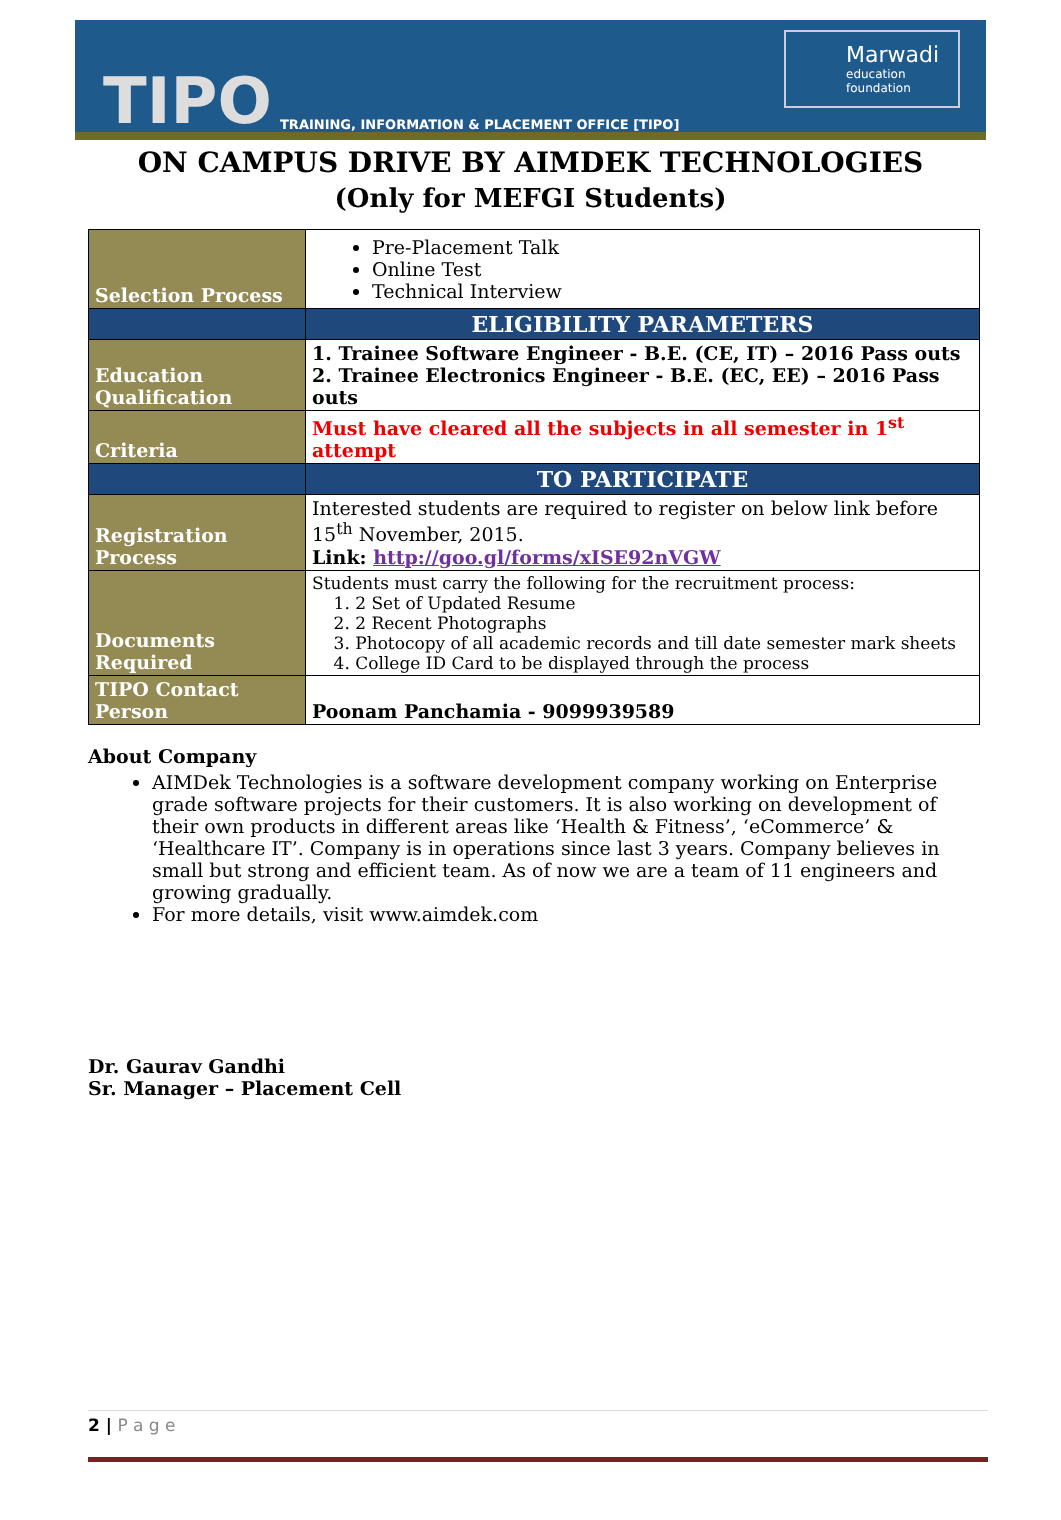TIPO TRAINING, INFORMATION & PLACEMENT OFFICE [TIPO]
Marwadi
education foundation
ON CAMPUS DRIVE BY AIMDEK TECHNOLOGIES
(Only for MEFGI Students)
| Selection Process | Pre-Placement Talk Online Test Technical Interview |
| | ELIGIBILITY PARAMETERS |
| Education Qualification | 1. Trainee Software Engineer - B.E. (CE, IT) – 2016 Pass outs 2. Trainee Electronics Engineer - B.E. (EC, EE) – 2016 Pass outs |
| Criteria | Must have cleared all the subjects in all semester in 1<sup>st</sup> attempt |
| | TO PARTICIPATE |
| Registration Process | Interested students are required to register on below link before 15<sup>th</sup> November, 2015. Link: http://goo.gl/forms/xISE92nVGW |
| Documents Required | Students must carry the following for the recruitment process: 1. 2 Set of Updated Resume 2. 2 Recent Photographs 3. Photocopy of all academic records and till date semester mark sheets 4. College ID Card to be displayed through the process |
| TIPO Contact Person | Poonam Panchamia - 9099939589 |
About Company
AIMDek Technologies is a software development company working on Enterprise grade software projects for their customers. It is also working on development of their own products in different areas like ‘Health & Fitness’, ‘eCommerce’ & ‘Healthcare IT’. Company is in operations since last 3 years. Company believes in small but strong and efficient team. As of now we are a team of 11 engineers and growing gradually.
For more details, visit www.aimdek.com
Dr. Gaurav Gandhi
Sr. Manager – Placement Cell
2 | P a g e